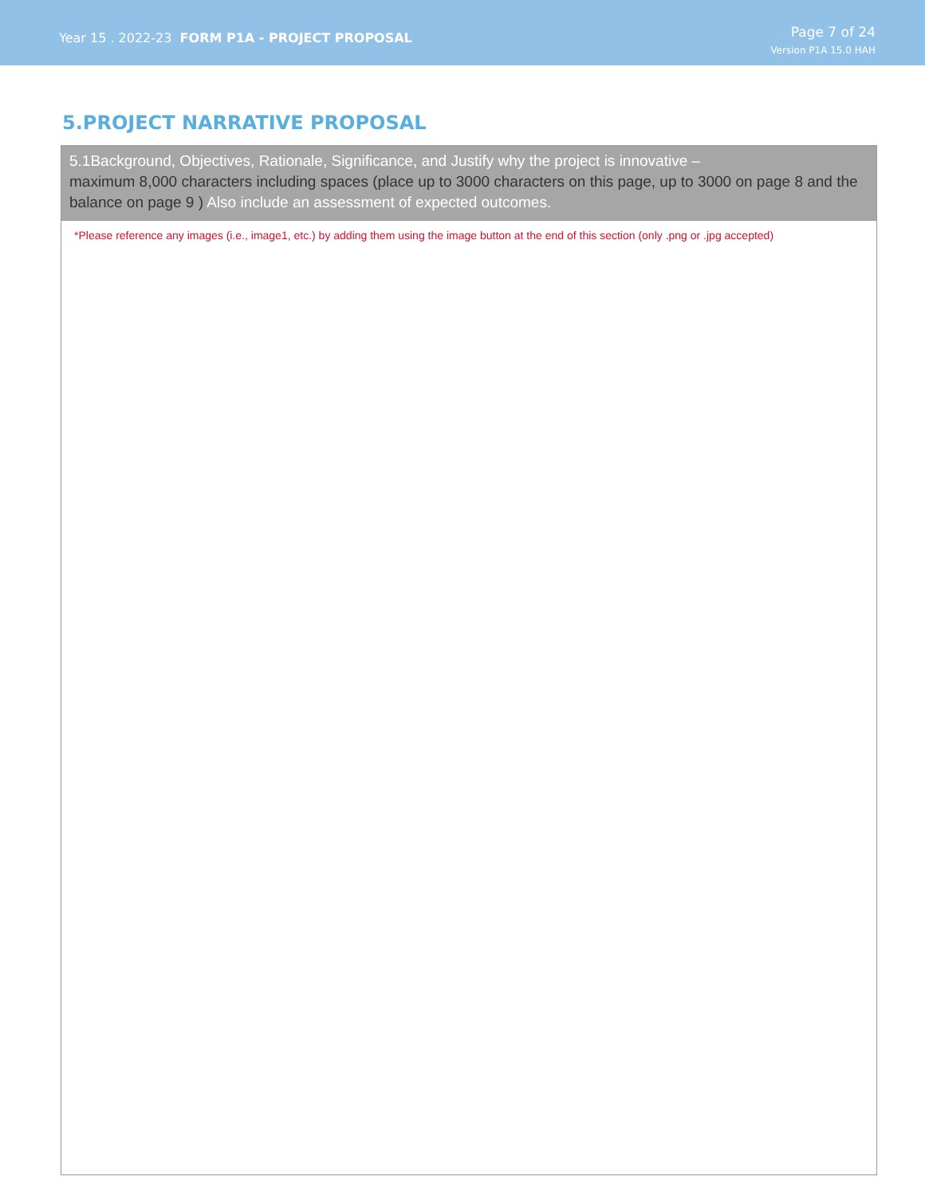Year 15 . 2022-23 FORM P1A - PROJECT PROPOSAL
Page 7 of 24
Version P1A 15.0 HAH
5.PROJECT NARRATIVE PROPOSAL
5.1Background, Objectives, Rationale, Significance, and Justify why the project is innovative –
maximum 8,000 characters including spaces (place up to 3000 characters on this page, up to 3000 on page 8 and the balance on page 9 ) Also include an assessment of expected outcomes.
*Please reference any images (i.e., image1, etc.) by adding them using the image button at the end of this section (only .png or .jpg accepted)